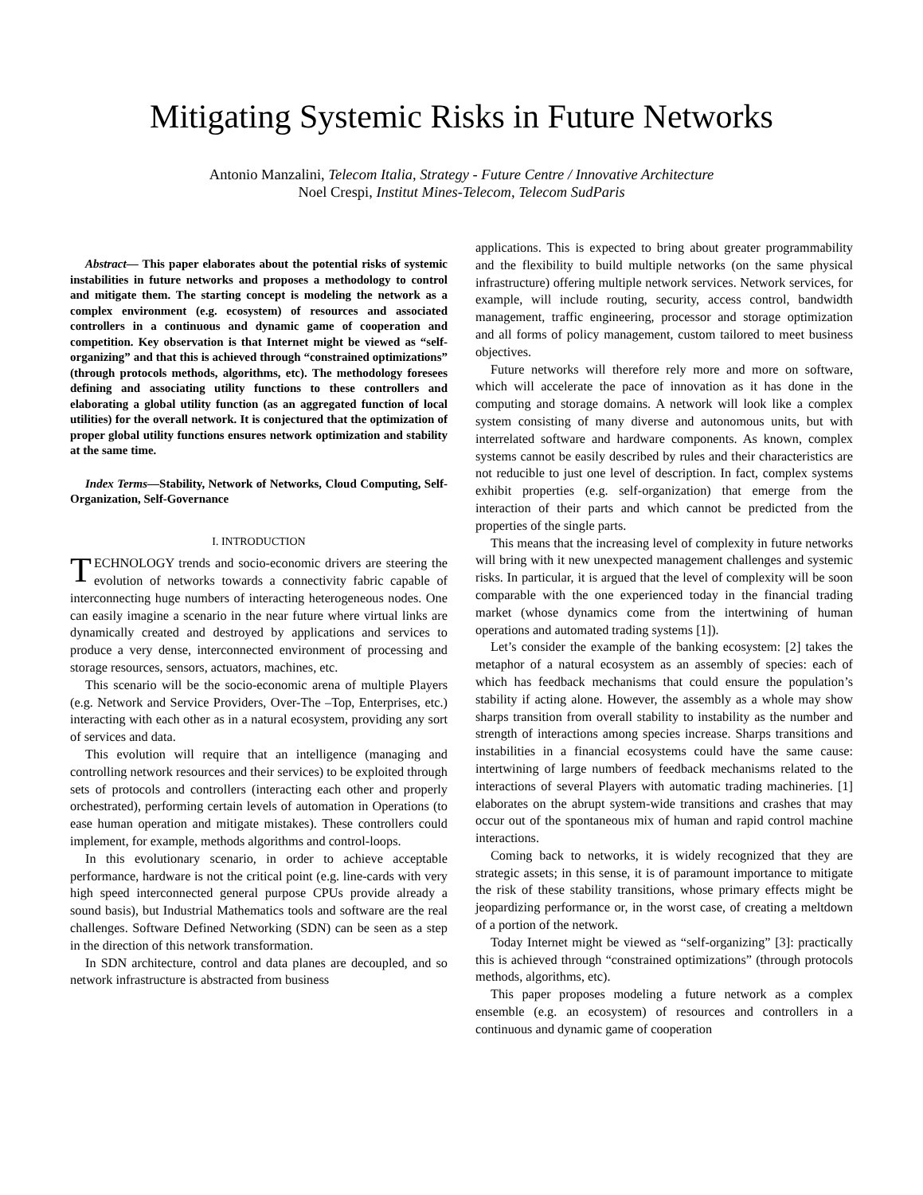Mitigating Systemic Risks in Future Networks
Antonio Manzalini, Telecom Italia, Strategy - Future Centre / Innovative Architecture
Noel Crespi, Institut Mines-Telecom, Telecom SudParis
Abstract— This paper elaborates about the potential risks of systemic instabilities in future networks and proposes a methodology to control and mitigate them. The starting concept is modeling the network as a complex environment (e.g. ecosystem) of resources and associated controllers in a continuous and dynamic game of cooperation and competition. Key observation is that Internet might be viewed as “self-organizing” and that this is achieved through “constrained optimizations” (through protocols methods, algorithms, etc). The methodology foresees defining and associating utility functions to these controllers and elaborating a global utility function (as an aggregated function of local utilities) for the overall network. It is conjectured that the optimization of proper global utility functions ensures network optimization and stability at the same time.
Index Terms—Stability, Network of Networks, Cloud Computing, Self-Organization, Self-Governance
I. INTRODUCTION
TECHNOLOGY trends and socio-economic drivers are steering the evolution of networks towards a connectivity fabric capable of interconnecting huge numbers of interacting heterogeneous nodes. One can easily imagine a scenario in the near future where virtual links are dynamically created and destroyed by applications and services to produce a very dense, interconnected environment of processing and storage resources, sensors, actuators, machines, etc.
This scenario will be the socio-economic arena of multiple Players (e.g. Network and Service Providers, Over-The –Top, Enterprises, etc.) interacting with each other as in a natural ecosystem, providing any sort of services and data.
This evolution will require that an intelligence (managing and controlling network resources and their services) to be exploited through sets of protocols and controllers (interacting each other and properly orchestrated), performing certain levels of automation in Operations (to ease human operation and mitigate mistakes). These controllers could implement, for example, methods algorithms and control-loops.
In this evolutionary scenario, in order to achieve acceptable performance, hardware is not the critical point (e.g. line-cards with very high speed interconnected general purpose CPUs provide already a sound basis), but Industrial Mathematics tools and software are the real challenges. Software Defined Networking (SDN) can be seen as a step in the direction of this network transformation.
In SDN architecture, control and data planes are decoupled, and so network infrastructure is abstracted from business
applications. This is expected to bring about greater programmability and the flexibility to build multiple networks (on the same physical infrastructure) offering multiple network services. Network services, for example, will include routing, security, access control, bandwidth management, traffic engineering, processor and storage optimization and all forms of policy management, custom tailored to meet business objectives.
Future networks will therefore rely more and more on software, which will accelerate the pace of innovation as it has done in the computing and storage domains. A network will look like a complex system consisting of many diverse and autonomous units, but with interrelated software and hardware components. As known, complex systems cannot be easily described by rules and their characteristics are not reducible to just one level of description. In fact, complex systems exhibit properties (e.g. self-organization) that emerge from the interaction of their parts and which cannot be predicted from the properties of the single parts.
This means that the increasing level of complexity in future networks will bring with it new unexpected management challenges and systemic risks. In particular, it is argued that the level of complexity will be soon comparable with the one experienced today in the financial trading market (whose dynamics come from the intertwining of human operations and automated trading systems [1]).
Let’s consider the example of the banking ecosystem: [2] takes the metaphor of a natural ecosystem as an assembly of species: each of which has feedback mechanisms that could ensure the population’s stability if acting alone. However, the assembly as a whole may show sharps transition from overall stability to instability as the number and strength of interactions among species increase. Sharps transitions and instabilities in a financial ecosystems could have the same cause: intertwining of large numbers of feedback mechanisms related to the interactions of several Players with automatic trading machineries. [1] elaborates on the abrupt system-wide transitions and crashes that may occur out of the spontaneous mix of human and rapid control machine interactions.
Coming back to networks, it is widely recognized that they are strategic assets; in this sense, it is of paramount importance to mitigate the risk of these stability transitions, whose primary effects might be jeopardizing performance or, in the worst case, of creating a meltdown of a portion of the network.
Today Internet might be viewed as “self-organizing” [3]: practically this is achieved through “constrained optimizations” (through protocols methods, algorithms, etc).
This paper proposes modeling a future network as a complex ensemble (e.g. an ecosystem) of resources and controllers in a continuous and dynamic game of cooperation